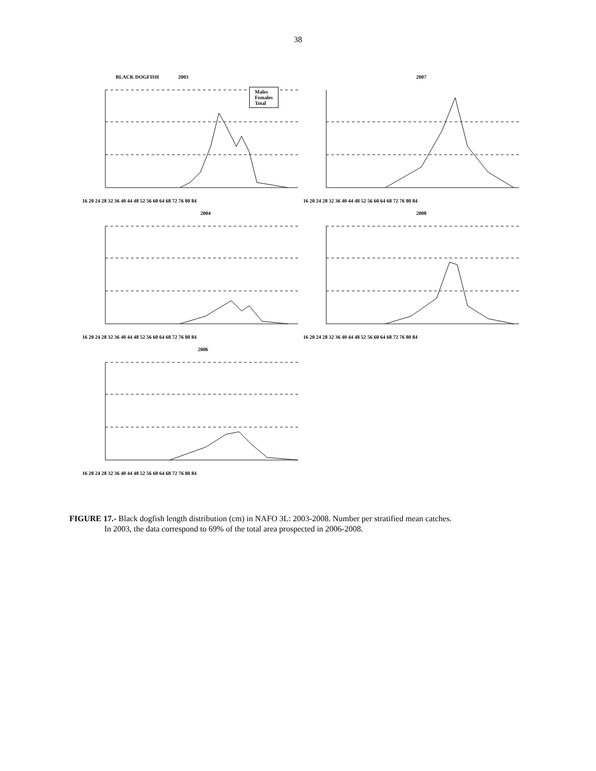38
BLACK DOGFISH 2003
Males
Females
Total
16 20 24 28 32 36 40 44 48 52 56 60 64 68 72 76 80 84
2007
16 20 24 28 32 36 40 44 48 52 56 60 64 68 72 76 80 84
2004
16 20 24 28 32 36 40 44 48 52 56 60 64 68 72 76 80 84
2008
16 20 24 28 32 36 40 44 48 52 56 60 64 68 72 76 80 84
2006
16 20 24 28 32 36 40 44 48 52 56 60 64 68 72 76 80 84
FIGURE 17.- Black dogfish length distribution (cm) in NAFO 3L: 2003-2008. Number per stratified mean catches.
In 2003, the data correspond to 69% of the total area prospected in 2006-2008.